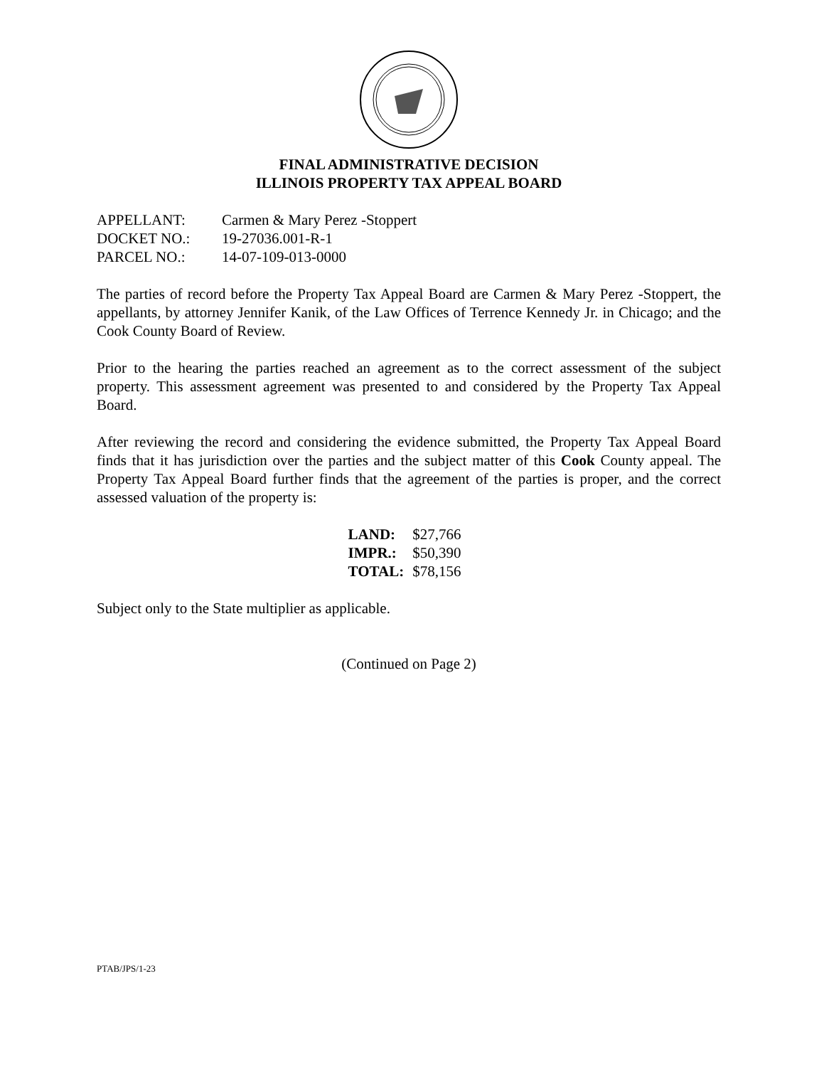FINAL ADMINISTRATIVE DECISION
ILLINOIS PROPERTY TAX APPEAL BOARD
| APPELLANT: | Carmen & Mary Perez -Stoppert |
| DOCKET NO.: | 19-27036.001-R-1 |
| PARCEL NO.: | 14-07-109-013-0000 |
The parties of record before the Property Tax Appeal Board are Carmen & Mary Perez -Stoppert, the appellants, by attorney Jennifer Kanik, of the Law Offices of Terrence Kennedy Jr. in Chicago; and the Cook County Board of Review.
Prior to the hearing the parties reached an agreement as to the correct assessment of the subject property. This assessment agreement was presented to and considered by the Property Tax Appeal Board.
After reviewing the record and considering the evidence submitted, the Property Tax Appeal Board finds that it has jurisdiction over the parties and the subject matter of this Cook County appeal. The Property Tax Appeal Board further finds that the agreement of the parties is proper, and the correct assessed valuation of the property is:
| LAND: | $27,766 |
| IMPR.: | $50,390 |
| TOTAL: | $78,156 |
Subject only to the State multiplier as applicable.
(Continued on Page 2)
PTAB/JPS/1-23